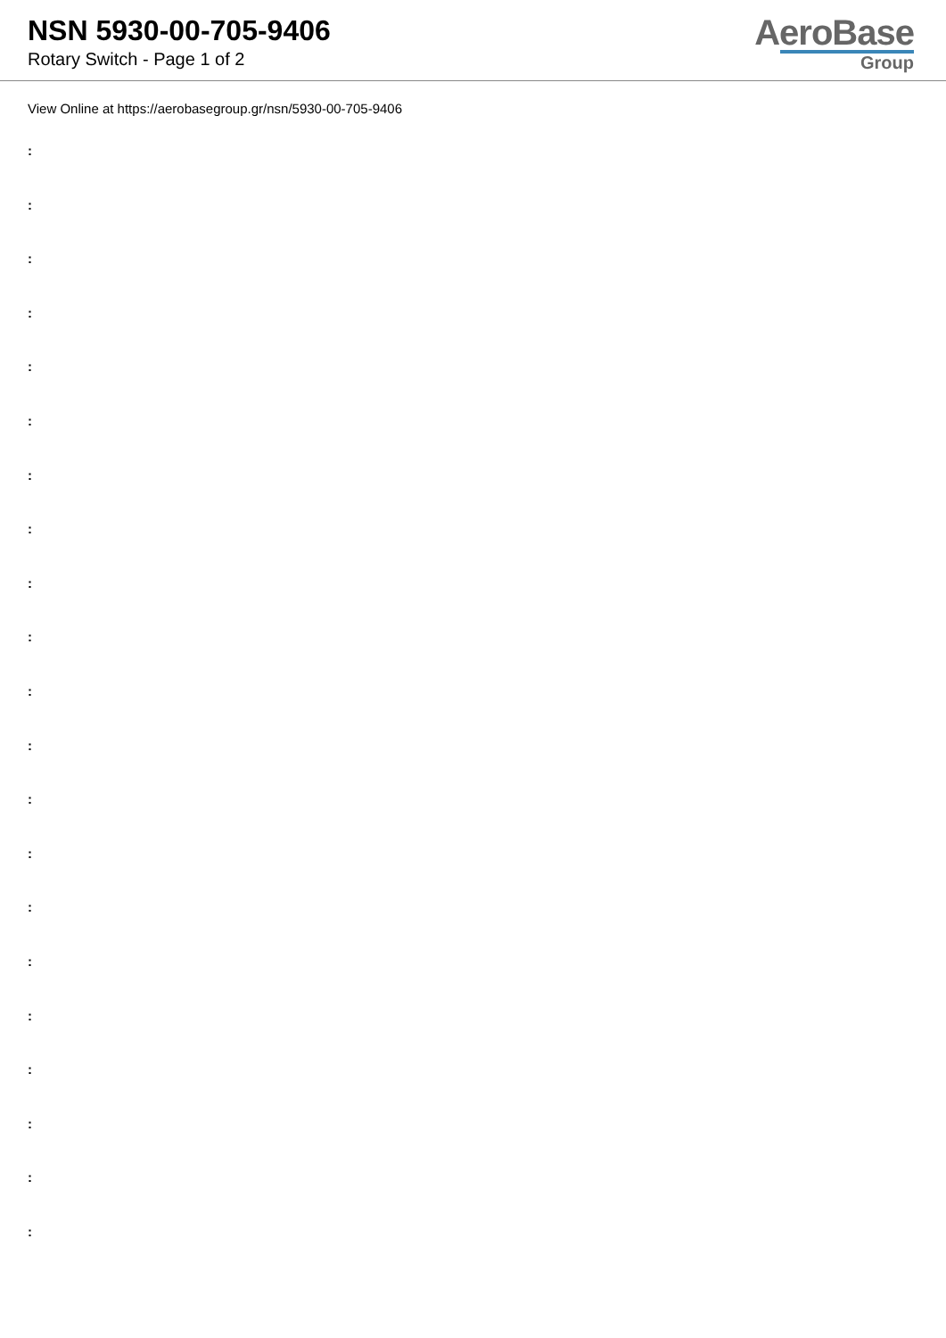NSN 5930-00-705-9406
Rotary Switch - Page 1 of 2
AeroBase
Group
View Online at https://aerobasegroup.gr/nsn/5930-00-705-9406
:
:
:
:
:
:
:
:
:
:
:
:
:
:
:
:
:
:
:
:
: